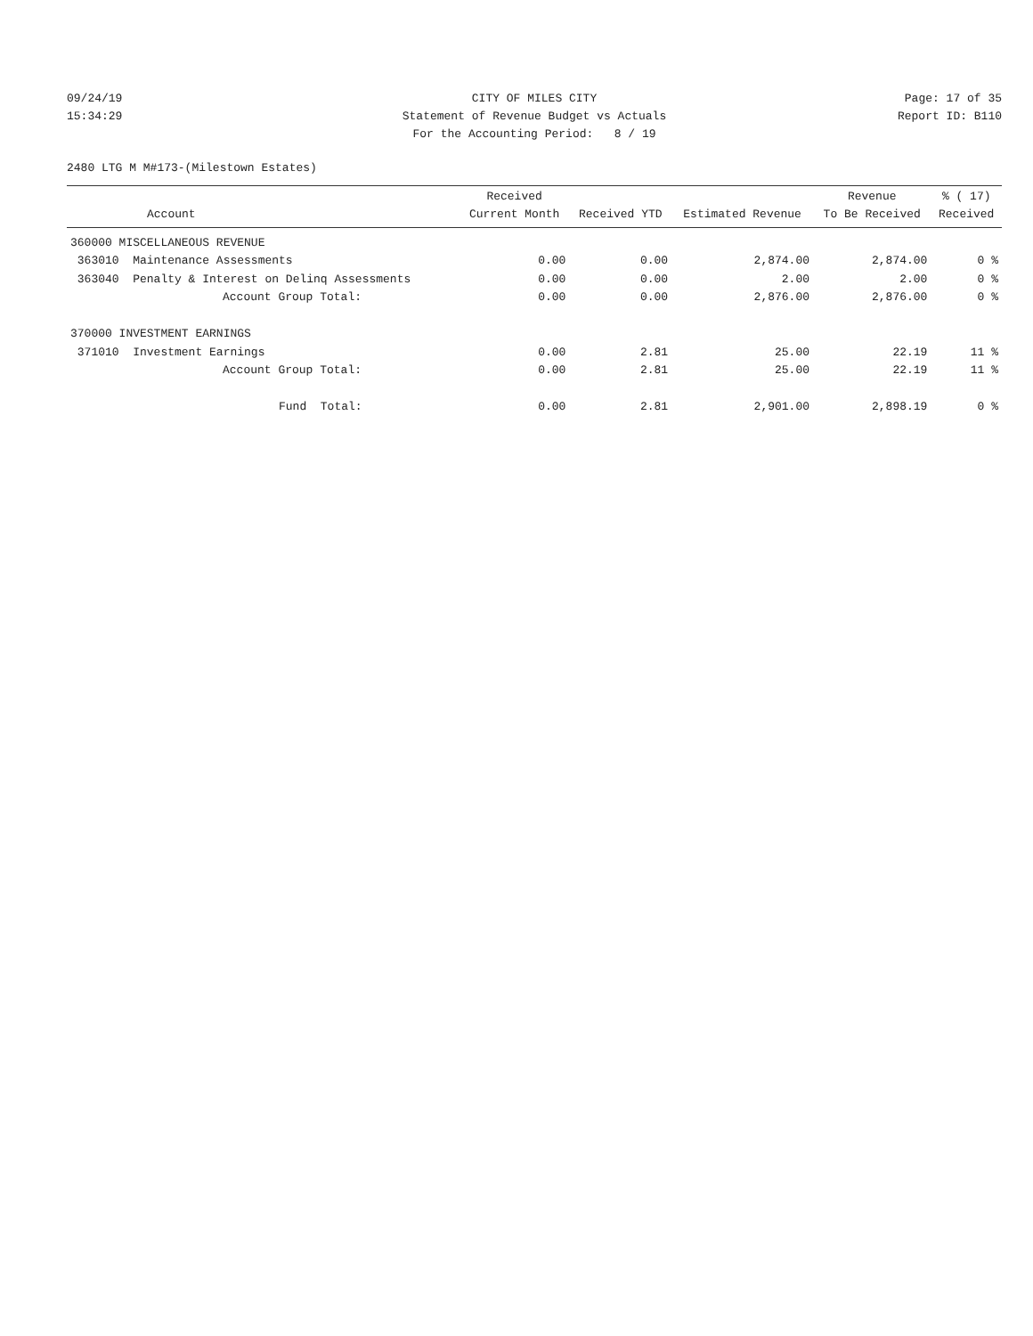09/24/19 CITY OF MILES CITY Page: 17 of 35
15:34:29 Statement of Revenue Budget vs Actuals
Report ID: B110
For the Accounting Period: 8 / 19
2480 LTG M M#173-(Milestown Estates)
| Account | Received Current Month | Received YTD | Estimated Revenue | Revenue To Be Received | % ( 17) Received |
| --- | --- | --- | --- | --- | --- |
| 360000 MISCELLANEOUS REVENUE | | | | | |
| 363010 Maintenance Assessments | 0.00 | 0.00 | 2,874.00 | 2,874.00 | 0 % |
| 363040 Penalty & Interest on Delinq Assessments | 0.00 | 0.00 | 2.00 | 2.00 | 0 % |
| Account Group Total: | 0.00 | 0.00 | 2,876.00 | 2,876.00 | 0 % |
| 370000 INVESTMENT EARNINGS | | | | | |
| 371010 Investment Earnings | 0.00 | 2.81 | 25.00 | 22.19 | 11 % |
| Account Group Total: | 0.00 | 2.81 | 25.00 | 22.19 | 11 % |
| Fund Total: | 0.00 | 2.81 | 2,901.00 | 2,898.19 | 0 % |